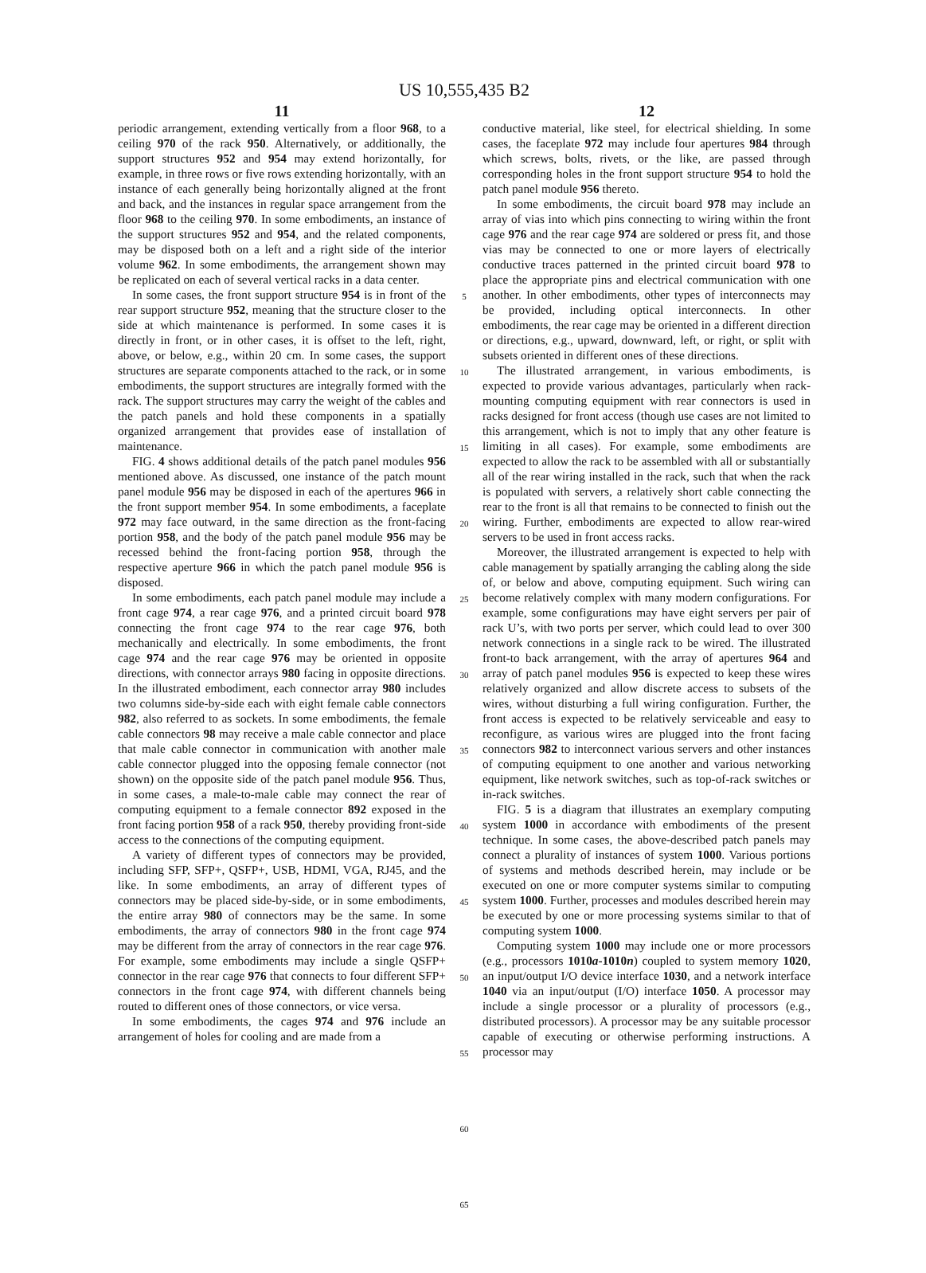US 10,555,435 B2
11
periodic arrangement, extending vertically from a floor 968, to a ceiling 970 of the rack 950. Alternatively, or additionally, the support structures 952 and 954 may extend horizontally, for example, in three rows or five rows extending horizontally, with an instance of each generally being horizontally aligned at the front and back, and the instances in regular space arrangement from the floor 968 to the ceiling 970. In some embodiments, an instance of the support structures 952 and 954, and the related components, may be disposed both on a left and a right side of the interior volume 962. In some embodiments, the arrangement shown may be replicated on each of several vertical racks in a data center.
In some cases, the front support structure 954 is in front of the rear support structure 952, meaning that the structure closer to the side at which maintenance is performed. In some cases it is directly in front, or in other cases, it is offset to the left, right, above, or below, e.g., within 20 cm. In some cases, the support structures are separate components attached to the rack, or in some embodiments, the support structures are integrally formed with the rack. The support structures may carry the weight of the cables and the patch panels and hold these components in a spatially organized arrangement that provides ease of installation of maintenance.
FIG. 4 shows additional details of the patch panel modules 956 mentioned above. As discussed, one instance of the patch mount panel module 956 may be disposed in each of the apertures 966 in the front support member 954. In some embodiments, a faceplate 972 may face outward, in the same direction as the front-facing portion 958, and the body of the patch panel module 956 may be recessed behind the front-facing portion 958, through the respective aperture 966 in which the patch panel module 956 is disposed.
In some embodiments, each patch panel module may include a front cage 974, a rear cage 976, and a printed circuit board 978 connecting the front cage 974 to the rear cage 976, both mechanically and electrically. In some embodiments, the front cage 974 and the rear cage 976 may be oriented in opposite directions, with connector arrays 980 facing in opposite directions. In the illustrated embodiment, each connector array 980 includes two columns side-by-side each with eight female cable connectors 982, also referred to as sockets. In some embodiments, the female cable connectors 98 may receive a male cable connector and place that male cable connector in communication with another male cable connector plugged into the opposing female connector (not shown) on the opposite side of the patch panel module 956. Thus, in some cases, a male-to-male cable may connect the rear of computing equipment to a female connector 892 exposed in the front facing portion 958 of a rack 950, thereby providing front-side access to the connections of the computing equipment.
A variety of different types of connectors may be provided, including SFP, SFP+, QSFP+, USB, HDMI, VGA, RJ45, and the like. In some embodiments, an array of different types of connectors may be placed side-by-side, or in some embodiments, the entire array 980 of connectors may be the same. In some embodiments, the array of connectors 980 in the front cage 974 may be different from the array of connectors in the rear cage 976. For example, some embodiments may include a single QSFP+ connector in the rear cage 976 that connects to four different SFP+ connectors in the front cage 974, with different channels being routed to different ones of those connectors, or vice versa.
In some embodiments, the cages 974 and 976 include an arrangement of holes for cooling and are made from a
5
10
15
20
25
30
35
40
45
50
55
60
65
12
conductive material, like steel, for electrical shielding. In some cases, the faceplate 972 may include four apertures 984 through which screws, bolts, rivets, or the like, are passed through corresponding holes in the front support structure 954 to hold the patch panel module 956 thereto.
In some embodiments, the circuit board 978 may include an array of vias into which pins connecting to wiring within the front cage 976 and the rear cage 974 are soldered or press fit, and those vias may be connected to one or more layers of electrically conductive traces patterned in the printed circuit board 978 to place the appropriate pins and electrical communication with one another. In other embodiments, other types of interconnects may be provided, including optical interconnects. In other embodiments, the rear cage may be oriented in a different direction or directions, e.g., upward, downward, left, or right, or split with subsets oriented in different ones of these directions.
The illustrated arrangement, in various embodiments, is expected to provide various advantages, particularly when rack-mounting computing equipment with rear connectors is used in racks designed for front access (though use cases are not limited to this arrangement, which is not to imply that any other feature is limiting in all cases). For example, some embodiments are expected to allow the rack to be assembled with all or substantially all of the rear wiring installed in the rack, such that when the rack is populated with servers, a relatively short cable connecting the rear to the front is all that remains to be connected to finish out the wiring. Further, embodiments are expected to allow rear-wired servers to be used in front access racks.
Moreover, the illustrated arrangement is expected to help with cable management by spatially arranging the cabling along the side of, or below and above, computing equipment. Such wiring can become relatively complex with many modern configurations. For example, some configurations may have eight servers per pair of rack U’s, with two ports per server, which could lead to over 300 network connections in a single rack to be wired. The illustrated front-to back arrangement, with the array of apertures 964 and array of patch panel modules 956 is expected to keep these wires relatively organized and allow discrete access to subsets of the wires, without disturbing a full wiring configuration. Further, the front access is expected to be relatively serviceable and easy to reconfigure, as various wires are plugged into the front facing connectors 982 to interconnect various servers and other instances of computing equipment to one another and various networking equipment, like network switches, such as top-of-rack switches or in-rack switches.
FIG. 5 is a diagram that illustrates an exemplary computing system 1000 in accordance with embodiments of the present technique. In some cases, the above-described patch panels may connect a plurality of instances of system 1000. Various portions of systems and methods described herein, may include or be executed on one or more computer systems similar to computing system 1000. Further, processes and modules described herein may be executed by one or more processing systems similar to that of computing system 1000.
Computing system 1000 may include one or more processors (e.g., processors 1010a-1010n) coupled to system memory 1020, an input/output I/O device interface 1030, and a network interface 1040 via an input/output (I/O) interface 1050. A processor may include a single processor or a plurality of processors (e.g., distributed processors). A processor may be any suitable processor capable of executing or otherwise performing instructions. A processor may